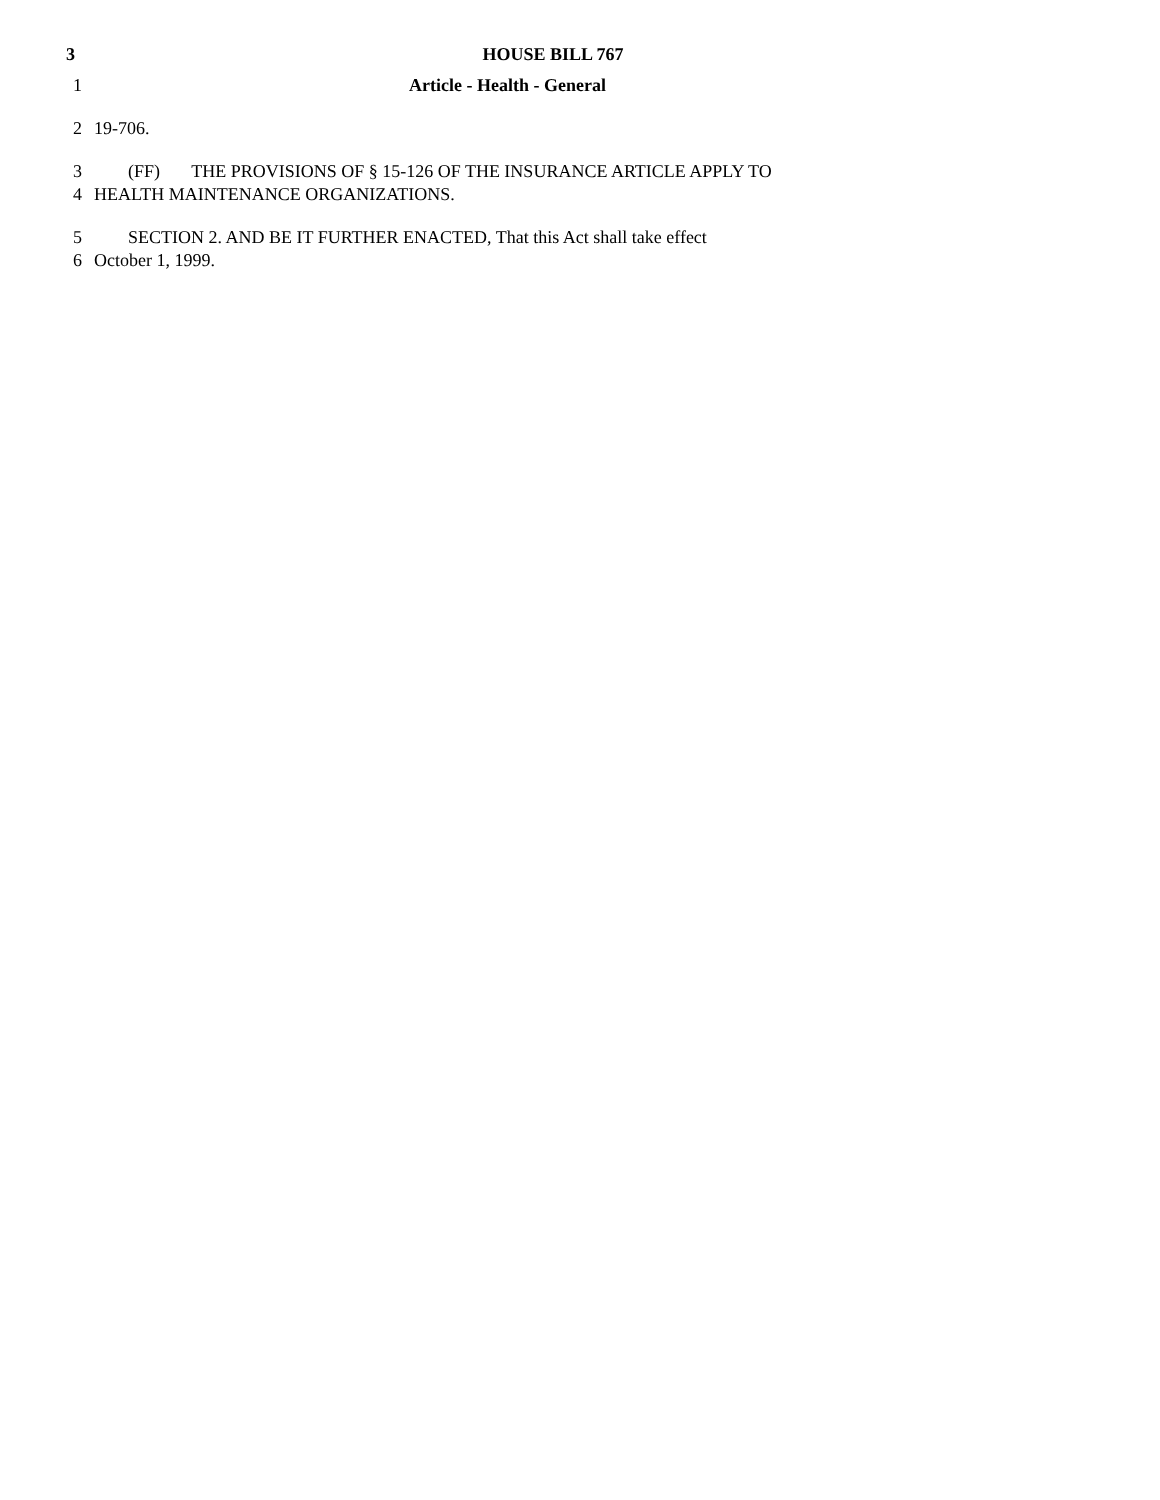3
HOUSE BILL 767
1 Article - Health - General
2 19-706.
3 (FF) THE PROVISIONS OF § 15-126 OF THE INSURANCE ARTICLE APPLY TO
4 HEALTH MAINTENANCE ORGANIZATIONS.
5 SECTION 2. AND BE IT FURTHER ENACTED, That this Act shall take effect
6 October 1, 1999.